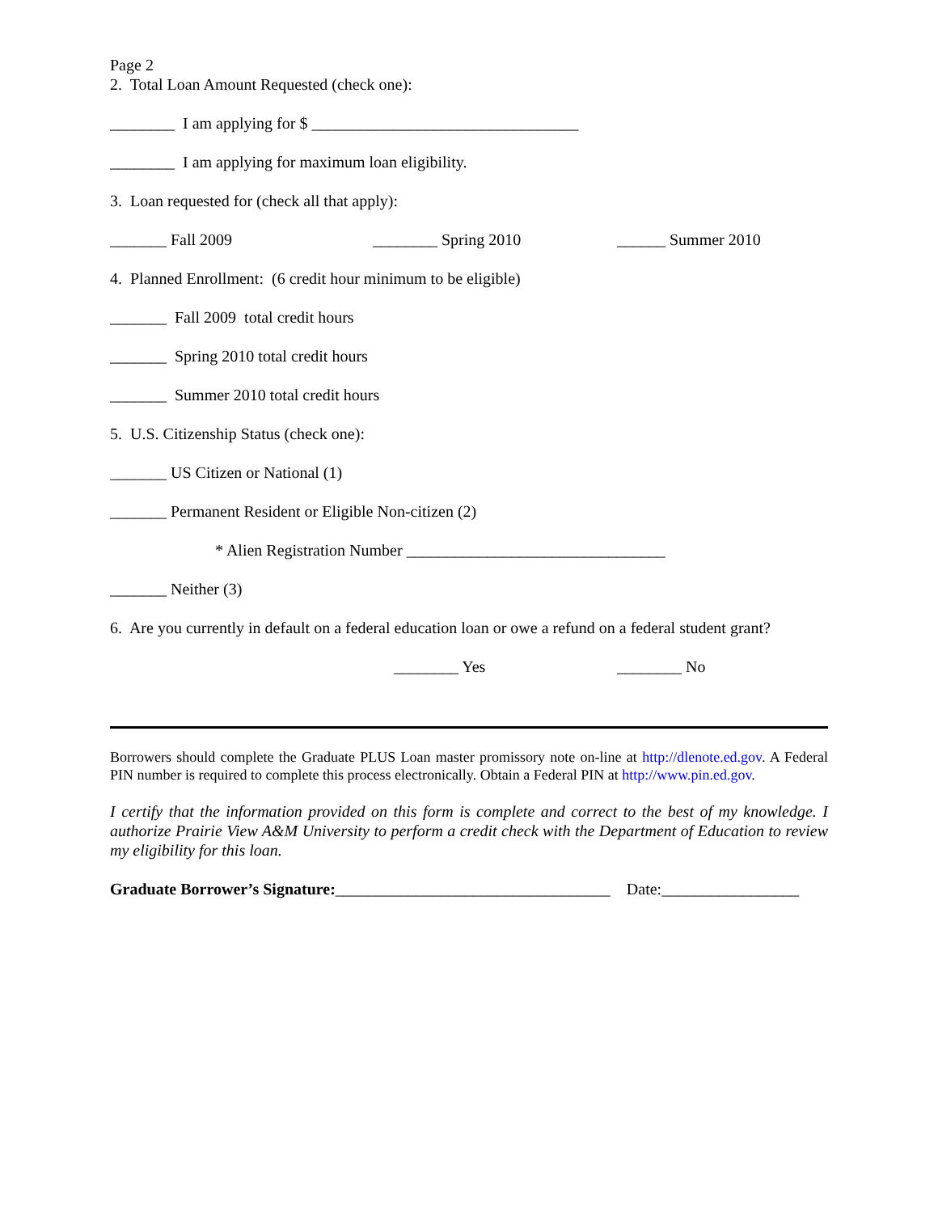Page 2
2. Total Loan Amount Requested (check one):
________ I am applying for $ _________________________________
________ I am applying for maximum loan eligibility.
3. Loan requested for (check all that apply):
_______ Fall 2009 ________ Spring 2010 ______ Summer 2010
4. Planned Enrollment: (6 credit hour minimum to be eligible)
_______ Fall 2009 total credit hours
_______ Spring 2010 total credit hours
_______ Summer 2010 total credit hours
5. U.S. Citizenship Status (check one):
_______ US Citizen or National (1)
_______ Permanent Resident or Eligible Non-citizen (2)
* Alien Registration Number ________________________________
_______ Neither (3)
6. Are you currently in default on a federal education loan or owe a refund on a federal student grant?
________ Yes ________ No
Borrowers should complete the Graduate PLUS Loan master promissory note on-line at http://dlenote.ed.gov. A Federal PIN number is required to complete this process electronically. Obtain a Federal PIN at http://www.pin.ed.gov.
I certify that the information provided on this form is complete and correct to the best of my knowledge. I authorize Prairie View A&M University to perform a credit check with the Department of Education to review my eligibility for this loan.
Graduate Borrower’s Signature:__________________________________ Date:_________________